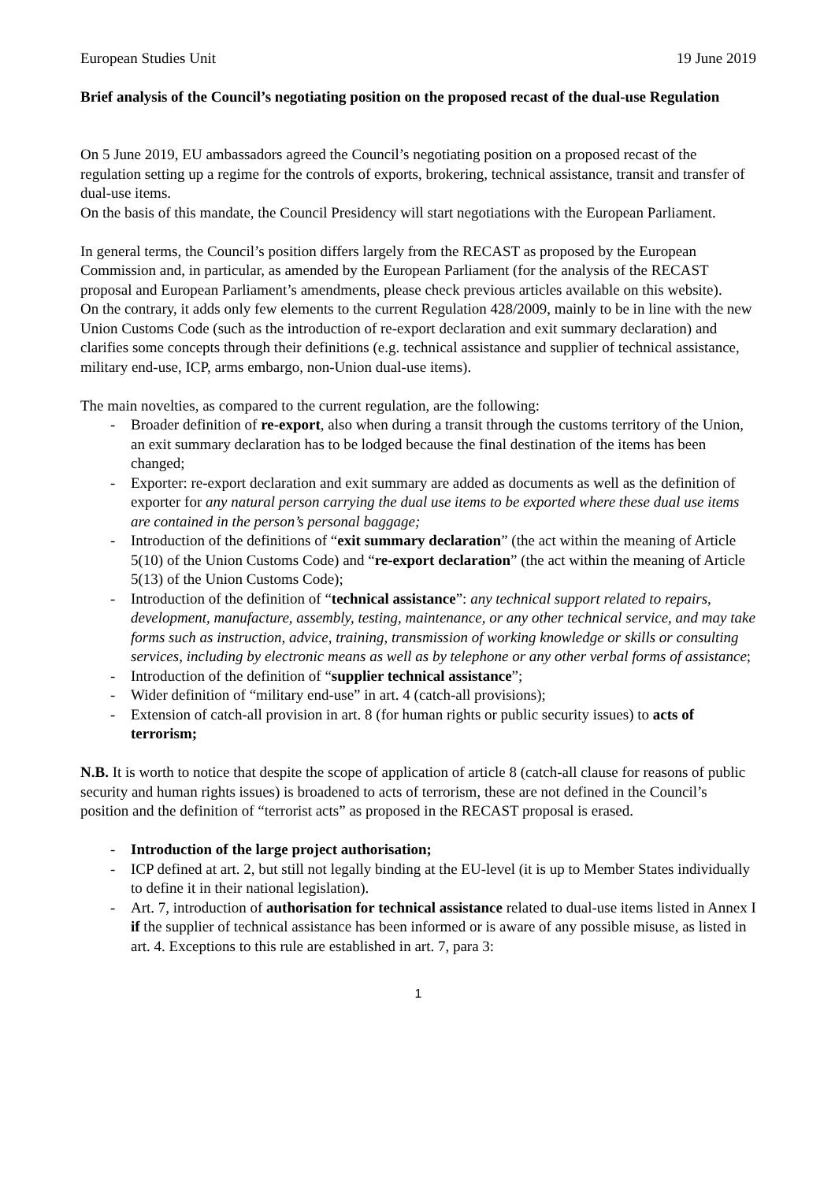European Studies Unit 19 June 2019
Brief analysis of the Council’s negotiating position on the proposed recast of the dual-use Regulation
On 5 June 2019, EU ambassadors agreed the Council’s negotiating position on a proposed recast of the regulation setting up a regime for the controls of exports, brokering, technical assistance, transit and transfer of dual-use items.
On the basis of this mandate, the Council Presidency will start negotiations with the European Parliament.
In general terms, the Council’s position differs largely from the RECAST as proposed by the European Commission and, in particular, as amended by the European Parliament (for the analysis of the RECAST proposal and European Parliament’s amendments, please check previous articles available on this website).
On the contrary, it adds only few elements to the current Regulation 428/2009, mainly to be in line with the new Union Customs Code (such as the introduction of re-export declaration and exit summary declaration) and clarifies some concepts through their definitions (e.g. technical assistance and supplier of technical assistance, military end-use, ICP, arms embargo, non-Union dual-use items).
The main novelties, as compared to the current regulation, are the following:
- Broader definition of re-export, also when during a transit through the customs territory of the Union, an exit summary declaration has to be lodged because the final destination of the items has been changed;
- Exporter: re-export declaration and exit summary are added as documents as well as the definition of exporter for any natural person carrying the dual use items to be exported where these dual use items are contained in the person’s personal baggage;
- Introduction of the definitions of “exit summary declaration” (the act within the meaning of Article 5(10) of the Union Customs Code) and “re-export declaration” (the act within the meaning of Article 5(13) of the Union Customs Code);
- Introduction of the definition of “technical assistance”: any technical support related to repairs, development, manufacture, assembly, testing, maintenance, or any other technical service, and may take forms such as instruction, advice, training, transmission of working knowledge or skills or consulting services, including by electronic means as well as by telephone or any other verbal forms of assistance;
- Introduction of the definition of “supplier technical assistance”;
- Wider definition of “military end-use” in art. 4 (catch-all provisions);
- Extension of catch-all provision in art. 8 (for human rights or public security issues) to acts of terrorism;
N.B. It is worth to notice that despite the scope of application of article 8 (catch-all clause for reasons of public security and human rights issues) is broadened to acts of terrorism, these are not defined in the Council’s position and the definition of “terrorist acts” as proposed in the RECAST proposal is erased.
- Introduction of the large project authorisation;
- ICP defined at art. 2, but still not legally binding at the EU-level (it is up to Member States individually to define it in their national legislation).
- Art. 7, introduction of authorisation for technical assistance related to dual-use items listed in Annex I if the supplier of technical assistance has been informed or is aware of any possible misuse, as listed in art. 4. Exceptions to this rule are established in art. 7, para 3:
1